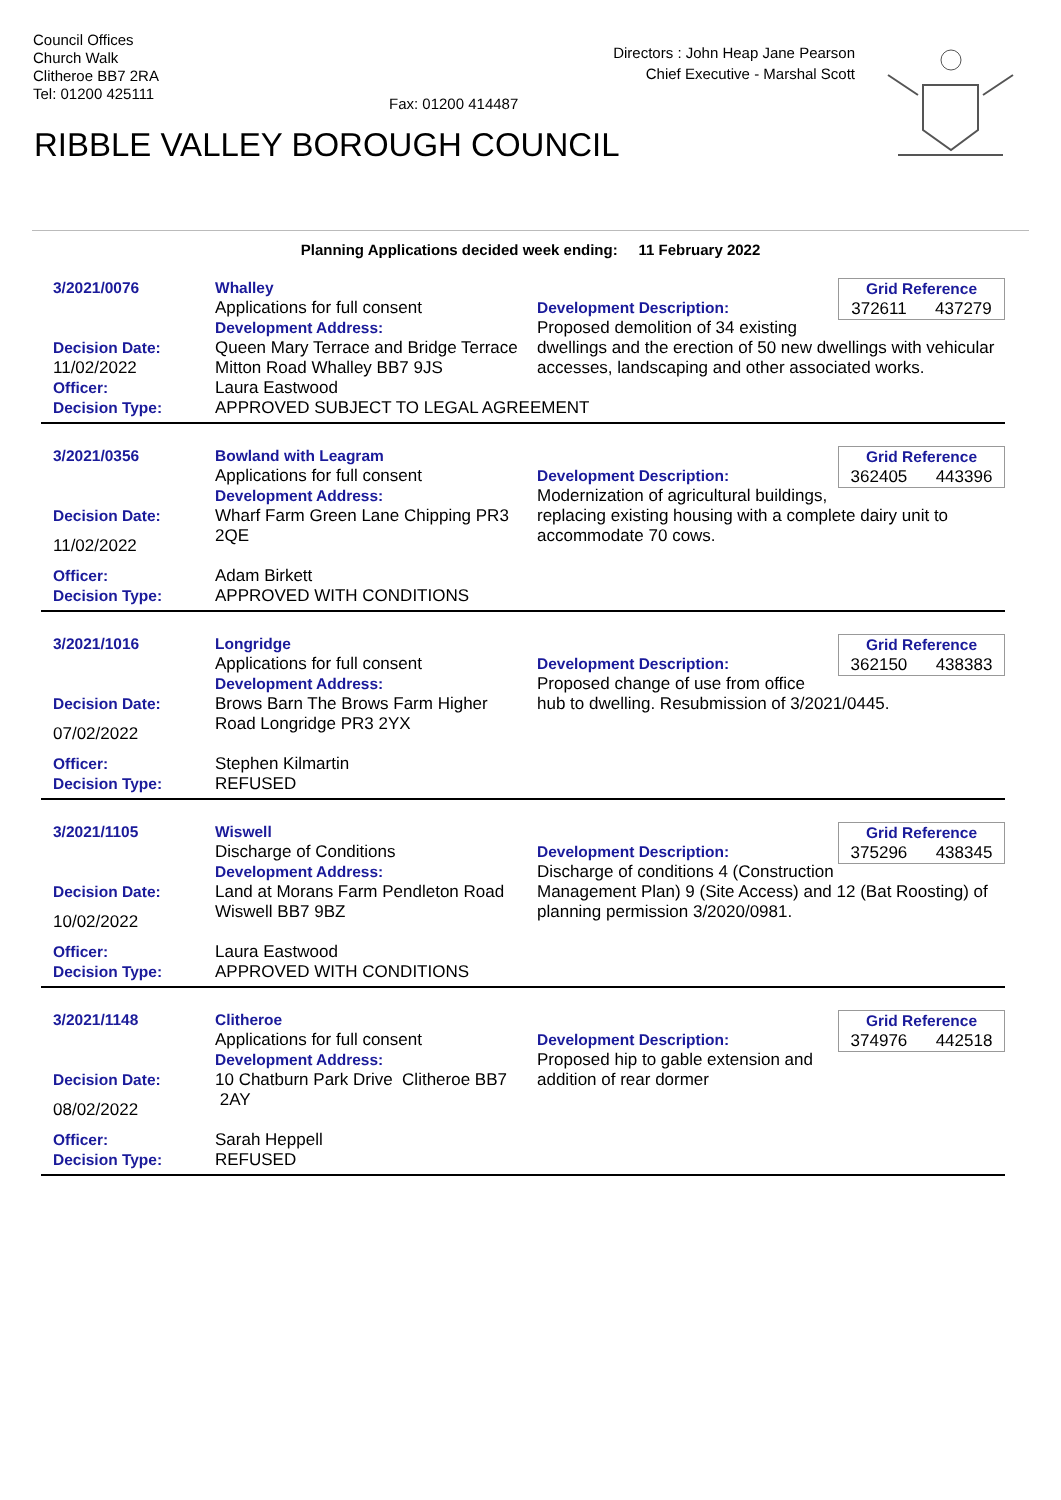Council Offices
Church Walk
Clitheroe BB7 2RA
Tel: 01200 425111
Fax: 01200 414487
Directors : John Heap Jane Pearson
Chief Executive - Marshal Scott
RIBBLE VALLEY BOROUGH COUNCIL
Planning Applications decided week ending: 11 February 2022
| 3/2021/0076 | Whalley | Grid Reference 372611 437279 Development Description: Proposed demolition of 34 existing dwellings and the erection of 50 new dwellings with vehicular accesses, landscaping and other associated works. |
| | Applications for full consent Development Address: | |
| Decision Date: | Queen Mary Terrace and Bridge Terrace Mitton Road Whalley BB7 9JS | |
| 11/02/2022 | | |
| Officer: | Laura Eastwood | |
| Decision Type: | APPROVED SUBJECT TO LEGAL AGREEMENT | |
| 3/2021/0356 | Bowland with Leagram | Grid Reference 362405 443396 Development Description: Modernization of agricultural buildings, replacing existing housing with a complete dairy unit to accommodate 70 cows. |
| | Applications for full consent Development Address: | |
| Decision Date: | Wharf Farm Green Lane Chipping PR3 2QE | |
| 11/02/2022 | | |
| Officer: | Adam Birkett | |
| Decision Type: | APPROVED WITH CONDITIONS | |
| 3/2021/1016 | Longridge | Grid Reference 362150 438383 Development Description: Proposed change of use from office hub to dwelling. Resubmission of 3/2021/0445. |
| | Applications for full consent Development Address: | |
| Decision Date: | Brows Barn The Brows Farm Higher Road Longridge PR3 2YX | |
| 07/02/2022 | | |
| Officer: | Stephen Kilmartin | |
| Decision Type: | REFUSED | |
| 3/2021/1105 | Wiswell | Grid Reference 375296 438345 Development Description: Discharge of conditions 4 (Construction Management Plan) 9 (Site Access) and 12 (Bat Roosting) of planning permission 3/2020/0981. |
| | Discharge of Conditions Development Address: | |
| Decision Date: | Land at Morans Farm Pendleton Road Wiswell BB7 9BZ | |
| 10/02/2022 | | |
| Officer: | Laura Eastwood | |
| Decision Type: | APPROVED WITH CONDITIONS | |
| 3/2021/1148 | Clitheroe | Grid Reference 374976 442518 Development Description: Proposed hip to gable extension and addition of rear dormer |
| | Applications for full consent Development Address: | |
| Decision Date: | 10 Chatburn Park Drive Clitheroe BB7 2AY | |
| 08/02/2022 | | |
| Officer: | Sarah Heppell | |
| Decision Type: | REFUSED | |